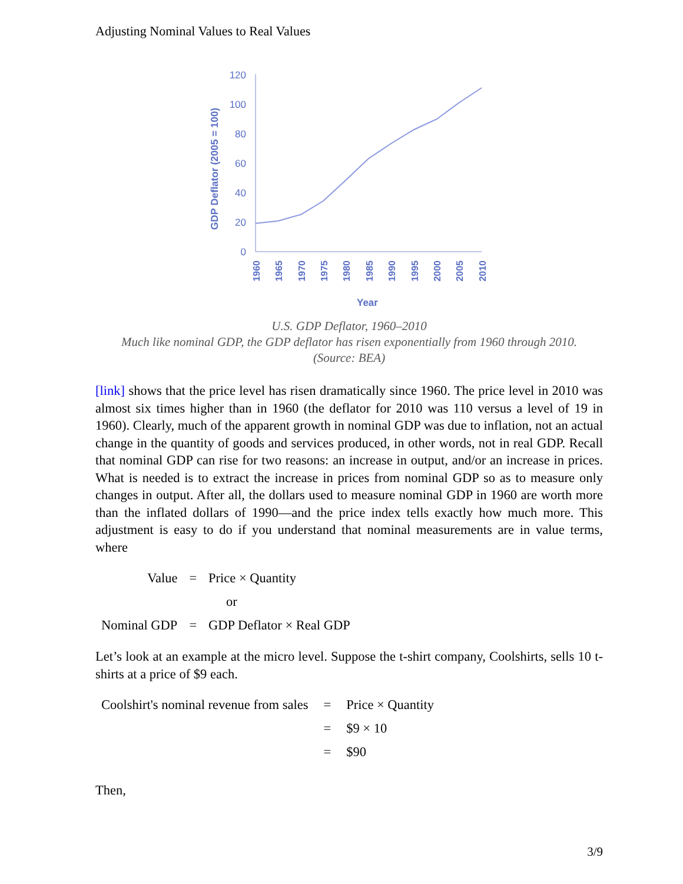Adjusting Nominal Values to Real Values
120
100
80
60
40
20
0
GDP Deflator (2005 = 100)
1960
1965
1970
1975
1980
1985
1990
1995
2000
2005
2010
Year
U.S. GDP Deflator, 1960–2010
Much like nominal GDP, the GDP deflator has risen exponentially from 1960 through 2010.
(Source: BEA)
[link] shows that the price level has risen dramatically since 1960. The price level in 2010 was almost six times higher than in 1960 (the deflator for 2010 was 110 versus a level of 19 in 1960). Clearly, much of the apparent growth in nominal GDP was due to inflation, not an actual change in the quantity of goods and services produced, in other words, not in real GDP. Recall that nominal GDP can rise for two reasons: an increase in output, and/or an increase in prices. What is needed is to extract the increase in prices from nominal GDP so as to measure only changes in output. After all, the dollars used to measure nominal GDP in 1960 are worth more than the inflated dollars of 1990—and the price index tells exactly how much more. This adjustment is easy to do if you understand that nominal measurements are in value terms, where
| Value | = | Price × Quantity |
| | | or |
| Nominal GDP | = | GDP Deflator × Real GDP |
Let’s look at an example at the micro level. Suppose the t-shirt company, Coolshirts, sells 10 t-shirts at a price of $9 each.
| Coolshirt's nominal revenue from sales | = | Price × Quantity |
| | = | $9 × 10 |
| | = | $90 |
Then,
3/9